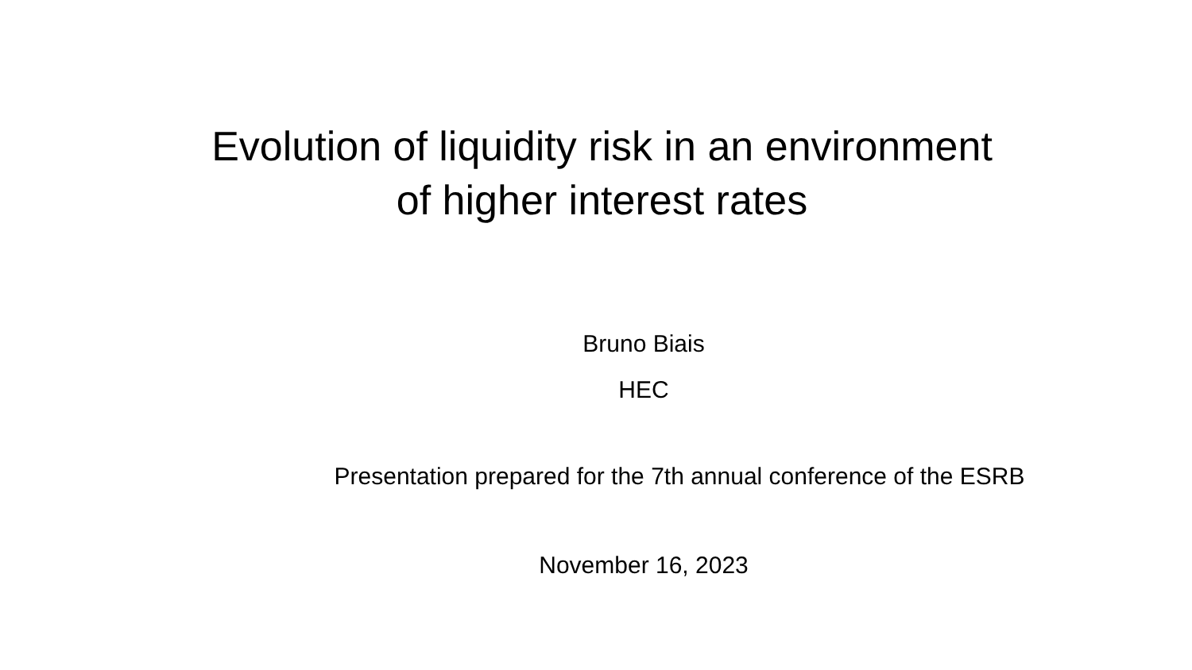Evolution of liquidity risk in an environment
of higher interest rates
Bruno Biais
HEC
Presentation prepared for the 7th annual conference of the ESRB
November 16, 2023